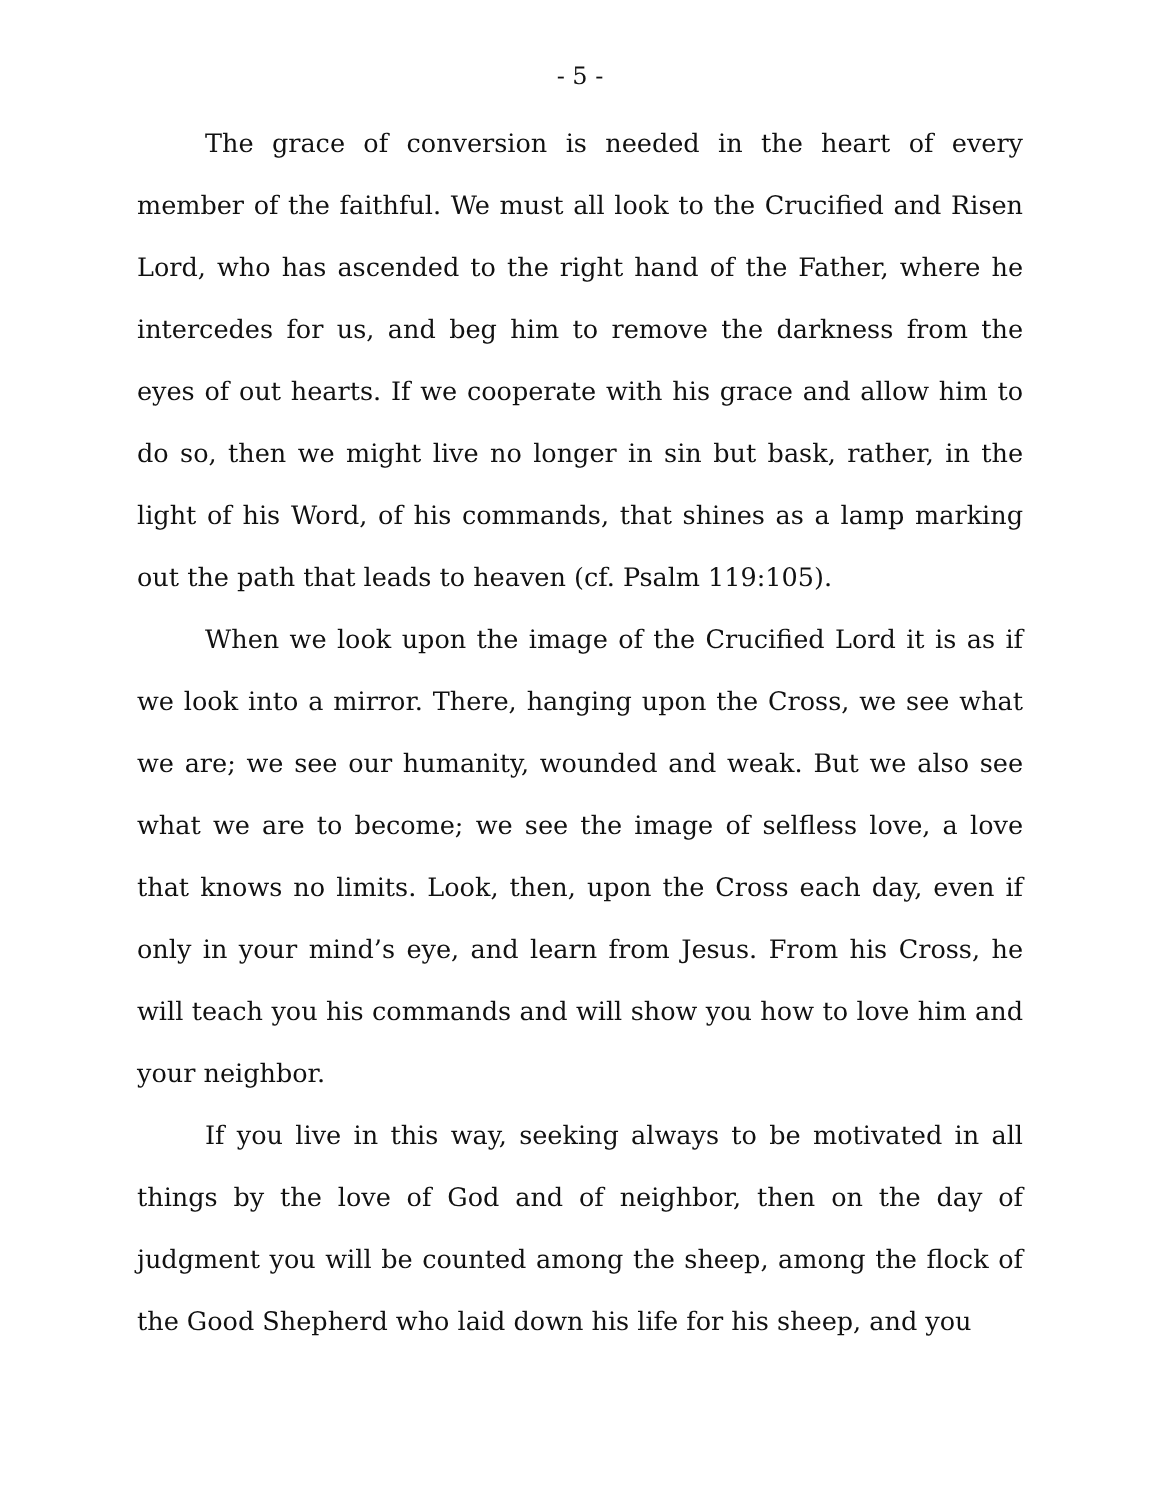- 5 -
The grace of conversion is needed in the heart of every member of the faithful. We must all look to the Crucified and Risen Lord, who has ascended to the right hand of the Father, where he intercedes for us, and beg him to remove the darkness from the eyes of out hearts. If we cooperate with his grace and allow him to do so, then we might live no longer in sin but bask, rather, in the light of his Word, of his commands, that shines as a lamp marking out the path that leads to heaven (cf. Psalm 119:105).
When we look upon the image of the Crucified Lord it is as if we look into a mirror. There, hanging upon the Cross, we see what we are; we see our humanity, wounded and weak. But we also see what we are to become; we see the image of selfless love, a love that knows no limits. Look, then, upon the Cross each day, even if only in your mind’s eye, and learn from Jesus. From his Cross, he will teach you his commands and will show you how to love him and your neighbor.
If you live in this way, seeking always to be motivated in all things by the love of God and of neighbor, then on the day of judgment you will be counted among the sheep, among the flock of the Good Shepherd who laid down his life for his sheep, and you